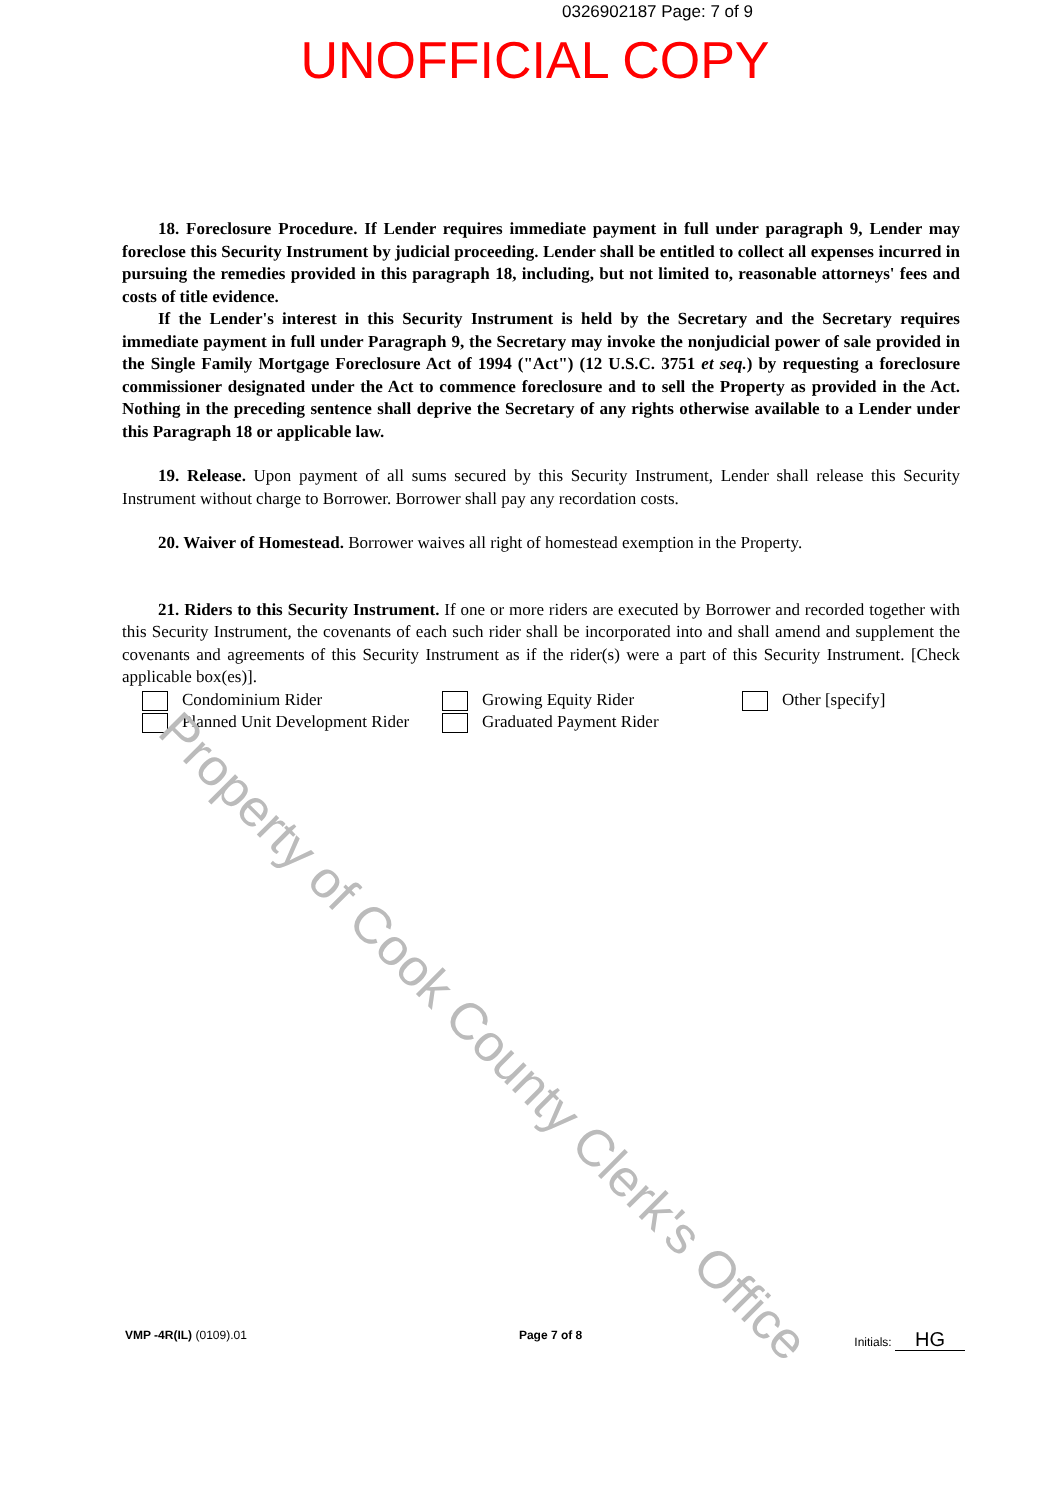0326902187 Page: 7 of 9
UNOFFICIAL COPY
18. Foreclosure Procedure. If Lender requires immediate payment in full under paragraph 9, Lender may foreclose this Security Instrument by judicial proceeding. Lender shall be entitled to collect all expenses incurred in pursuing the remedies provided in this paragraph 18, including, but not limited to, reasonable attorneys' fees and costs of title evidence.
If the Lender's interest in this Security Instrument is held by the Secretary and the Secretary requires immediate payment in full under Paragraph 9, the Secretary may invoke the nonjudicial power of sale provided in the Single Family Mortgage Foreclosure Act of 1994 ("Act") (12 U.S.C. 3751 et seq.) by requesting a foreclosure commissioner designated under the Act to commence foreclosure and to sell the Property as provided in the Act. Nothing in the preceding sentence shall deprive the Secretary of any rights otherwise available to a Lender under this Paragraph 18 or applicable law.
19. Release. Upon payment of all sums secured by this Security Instrument, Lender shall release this Security Instrument without charge to Borrower. Borrower shall pay any recordation costs.
20. Waiver of Homestead. Borrower waives all right of homestead exemption in the Property.
21. Riders to this Security Instrument. If one or more riders are executed by Borrower and recorded together with this Security Instrument, the covenants of each such rider shall be incorporated into and shall amend and supplement the covenants and agreements of this Security Instrument as if the rider(s) were a part of this Security Instrument. [Check applicable box(es)].
Condominium Rider
Planned Unit Development Rider
Growing Equity Rider
Graduated Payment Rider
Other [specify]
Property of Cook County Clerk's Office
VMP -4R(IL) (0109).01 Page 7 of 8 Initials: HG